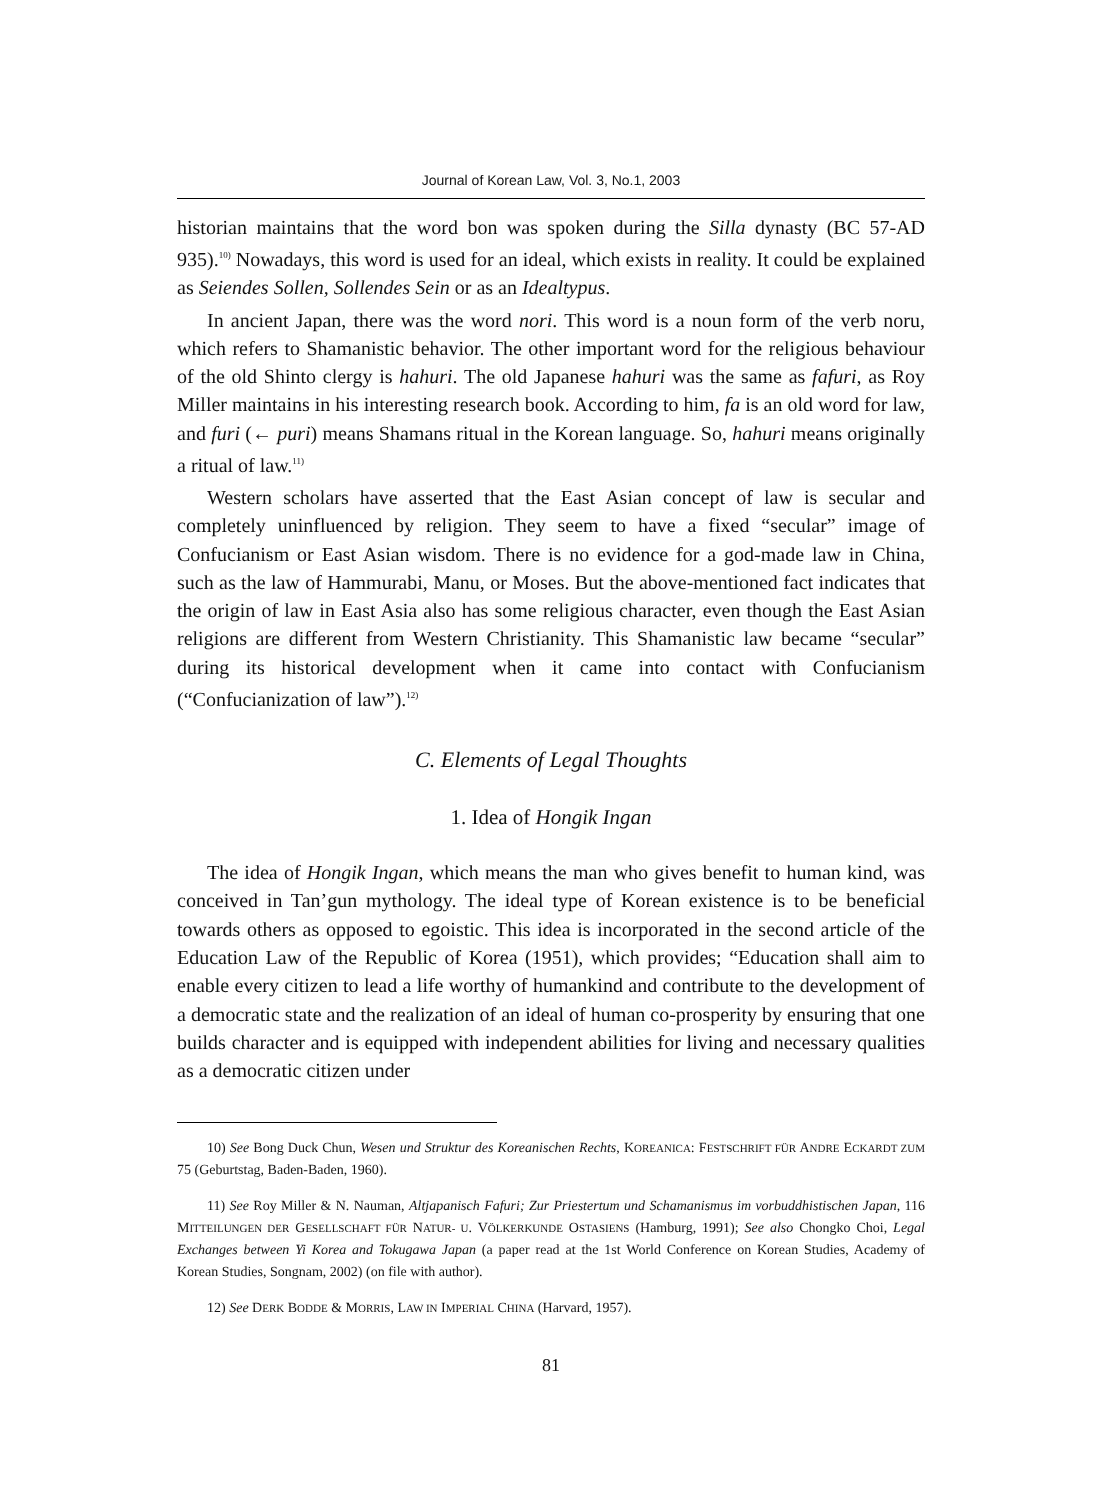Journal of Korean Law, Vol. 3, No.1, 2003
historian maintains that the word bon was spoken during the Silla dynasty (BC 57-AD 935).<sup>10)</sup> Nowadays, this word is used for an ideal, which exists in reality. It could be explained as Seiendes Sollen, Sollendes Sein or as an Idealtypus.
In ancient Japan, there was the word nori. This word is a noun form of the verb noru, which refers to Shamanistic behavior. The other important word for the religious behaviour of the old Shinto clergy is hahuri. The old Japanese hahuri was the same as fafuri, as Roy Miller maintains in his interesting research book. According to him, fa is an old word for law, and furi (← puri) means Shamans ritual in the Korean language. So, hahuri means originally a ritual of law.<sup>11)</sup>
Western scholars have asserted that the East Asian concept of law is secular and completely uninfluenced by religion. They seem to have a fixed “secular” image of Confucianism or East Asian wisdom. There is no evidence for a god-made law in China, such as the law of Hammurabi, Manu, or Moses. But the above-mentioned fact indicates that the origin of law in East Asia also has some religious character, even though the East Asian religions are different from Western Christianity. This Shamanistic law became “secular” during its historical development when it came into contact with Confucianism (“Confucianization of law”).<sup>12)</sup>
C. Elements of Legal Thoughts
1. Idea of Hongik Ingan
The idea of Hongik Ingan, which means the man who gives benefit to human kind, was conceived in Tan’gun mythology. The ideal type of Korean existence is to be beneficial towards others as opposed to egoistic. This idea is incorporated in the second article of the Education Law of the Republic of Korea (1951), which provides; “Education shall aim to enable every citizen to lead a life worthy of humankind and contribute to the development of a democratic state and the realization of an ideal of human co-prosperity by ensuring that one builds character and is equipped with independent abilities for living and necessary qualities as a democratic citizen under
10) See Bong Duck Chun, Wesen und Struktur des Koreanischen Rechts, KOREANICA: FESTSCHRIFT FÜR ANDRE ECKARDT ZUM 75 (Geburtstag, Baden-Baden, 1960).
11) See Roy Miller & N. Nauman, Altjapanisch Fafuri; Zur Priestertum und Schamanismus im vorbuddhistischen Japan, 116 MITTEILUNGEN DER GESELLSCHAFT FÜR NATUR- U. VÖLKERKUNDE OSTASIENS (Hamburg, 1991); See also Chongko Choi, Legal Exchanges between Yi Korea and Tokugawa Japan (a paper read at the 1st World Conference on Korean Studies, Academy of Korean Studies, Songnam, 2002) (on file with author).
12) See DERK BODDE & MORRIS, LAW IN IMPERIAL CHINA (Harvard, 1957).
81